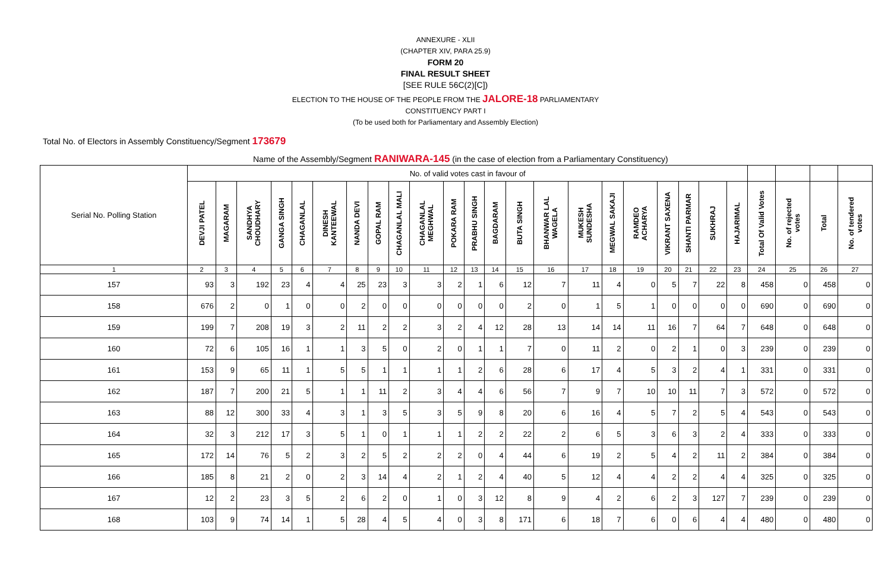ANNEXURE - XLII
(CHAPTER XIV, PARA 25.9)
FORM 20
FINAL RESULT SHEET
[SEE RULE 56C(2)[C])
ELECTION TO THE HOUSE OF THE PEOPLE FROM THE JALORE-18 PARLIAMENTARY
CONSTITUENCY PART I
(To be used both for Parliamentary and Assembly Election)
Total No. of Electors in Assembly Constituency/Segment 173679
Name of the Assembly/Segment RANIWARA-145 (in the case of election from a Parliamentary Constituency)
| Serial No. Polling Station | No. of valid votes cast in favour of | | | | | | | | | | | | | | | | | | | | | | | | | |
| | DEVJI PATEL | MAGARAM | SANDHYA CHOUDHARY | GANGA SINGH | CHAGANLAL | DINESH KANTEEWAL | NANDA DEVI | GOPAL RAM | CHAGANLAL MALI | CHAGANLAL MEGHWAL | POKARA RAM | PRABHU SINGH | BAGDARAM | BUTA SINGH | BHANWAR LAL WAGELA | MUKESH SUNDESHA | MEGWAL SAKAJI | RAMDEO ACHARYA | VIKRANT SAXENA | SHANTI PARMAR | SUKHRAJ | HAJARIMAL | Total Of Valid Votes | No. of rejected votes | Total | No. of tendered votes |
| 1 | 2 | 3 | 4 | 5 | 6 | 7 | 8 | 9 | 10 | 11 | 12 | 13 | 14 | 15 | 16 | 17 | 18 | 19 | 20 | 21 | 22 | 23 | 24 | 25 | 26 | 27 |
| 157 | 93 | 3 | 192 | 23 | 4 | 4 | 25 | 23 | 3 | 3 | 2 | 1 | 6 | 12 | 7 | 11 | 4 | 0 | 5 | 7 | 22 | 8 | 458 | 0 | 458 | 0 |
| 158 | 676 | 2 | 0 | 1 | 0 | 0 | 2 | 0 | 0 | 0 | 0 | 0 | 0 | 2 | 0 | 1 | 5 | 1 | 0 | 0 | 0 | 0 | 690 | 0 | 690 | 0 |
| 159 | 199 | 7 | 208 | 19 | 3 | 2 | 11 | 2 | 2 | 3 | 2 | 4 | 12 | 28 | 13 | 14 | 14 | 11 | 16 | 7 | 64 | 7 | 648 | 0 | 648 | 0 |
| 160 | 72 | 6 | 105 | 16 | 1 | 1 | 3 | 5 | 0 | 2 | 0 | 1 | 1 | 7 | 0 | 11 | 2 | 0 | 2 | 1 | 0 | 3 | 239 | 0 | 239 | 0 |
| 161 | 153 | 9 | 65 | 11 | 1 | 5 | 5 | 1 | 1 | 1 | 1 | 2 | 6 | 28 | 6 | 17 | 4 | 5 | 3 | 2 | 4 | 1 | 331 | 0 | 331 | 0 |
| 162 | 187 | 7 | 200 | 21 | 5 | 1 | 1 | 11 | 2 | 3 | 4 | 4 | 6 | 56 | 7 | 9 | 7 | 10 | 10 | 11 | 7 | 3 | 572 | 0 | 572 | 0 |
| 163 | 88 | 12 | 300 | 33 | 4 | 3 | 1 | 3 | 5 | 3 | 5 | 9 | 8 | 20 | 6 | 16 | 4 | 5 | 7 | 2 | 5 | 4 | 543 | 0 | 543 | 0 |
| 164 | 32 | 3 | 212 | 17 | 3 | 5 | 1 | 0 | 1 | 1 | 1 | 2 | 2 | 22 | 2 | 6 | 5 | 3 | 6 | 3 | 2 | 4 | 333 | 0 | 333 | 0 |
| 165 | 172 | 14 | 76 | 5 | 2 | 3 | 2 | 5 | 2 | 2 | 2 | 0 | 4 | 44 | 6 | 19 | 2 | 5 | 4 | 2 | 11 | 2 | 384 | 0 | 384 | 0 |
| 166 | 185 | 8 | 21 | 2 | 0 | 2 | 3 | 14 | 4 | 2 | 1 | 2 | 4 | 40 | 5 | 12 | 4 | 4 | 2 | 2 | 4 | 4 | 325 | 0 | 325 | 0 |
| 167 | 12 | 2 | 23 | 3 | 5 | 2 | 6 | 2 | 0 | 1 | 0 | 3 | 12 | 8 | 9 | 4 | 2 | 6 | 2 | 3 | 127 | 7 | 239 | 0 | 239 | 0 |
| 168 | 103 | 9 | 74 | 14 | 1 | 5 | 28 | 4 | 5 | 4 | 0 | 3 | 8 | 171 | 6 | 18 | 7 | 6 | 0 | 6 | 4 | 4 | 480 | 0 | 480 | 0 |